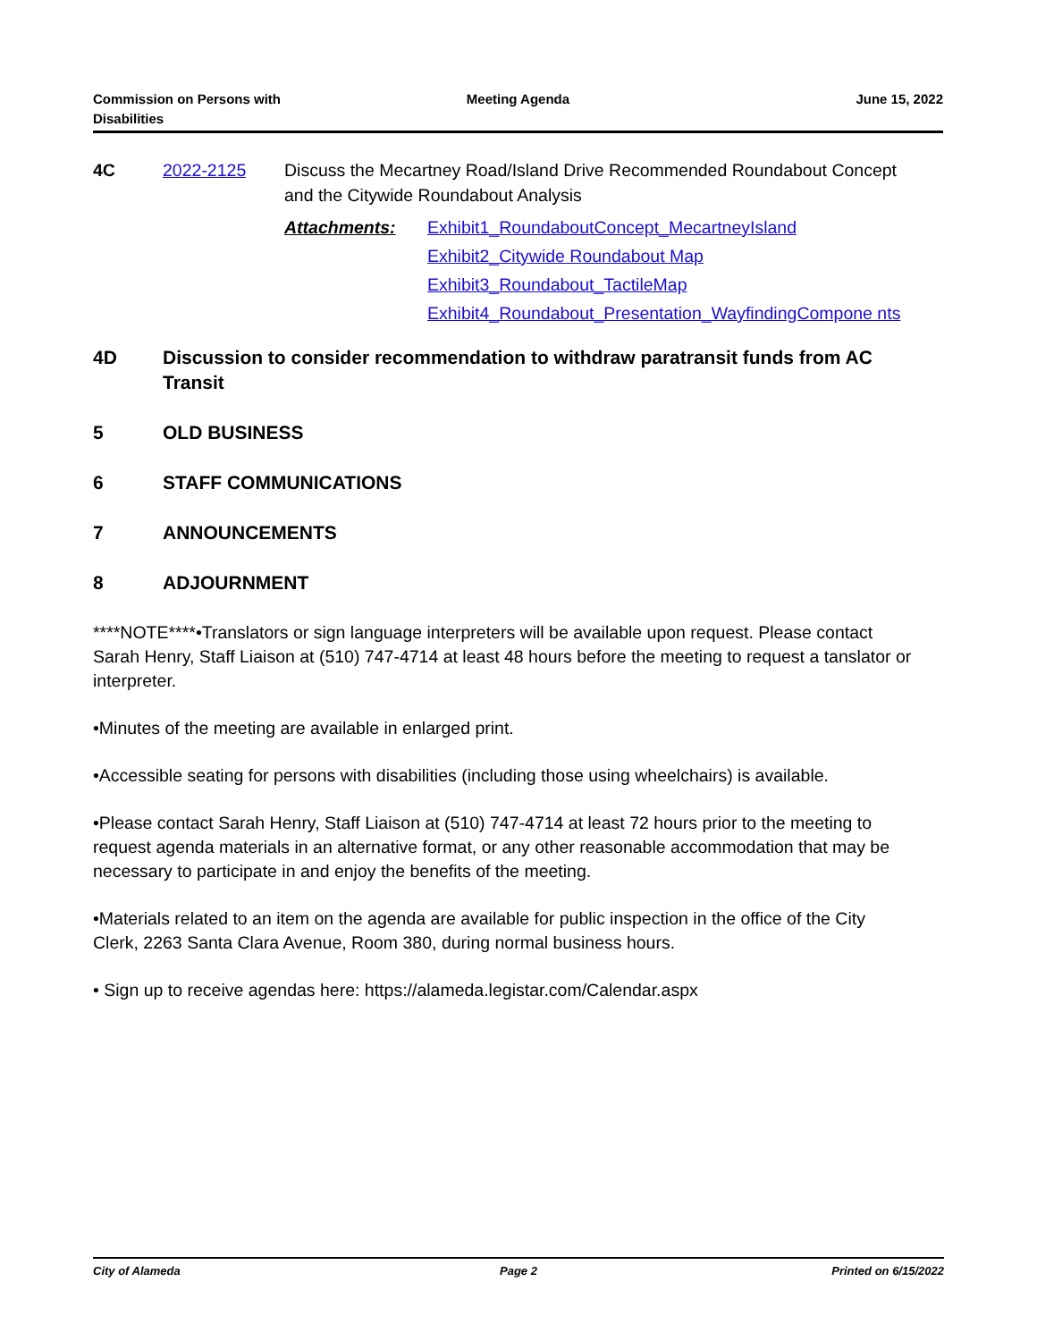Commission on Persons with
Disabilities
Meeting Agenda June 15, 2022
4C 2022-2125 Discuss the Mecartney Road/Island Drive Recommended Roundabout Concept and the Citywide Roundabout Analysis
Attachments: Exhibit1_RoundaboutConcept_MecartneyIsland
Exhibit2_Citywide Roundabout Map
Exhibit3_Roundabout_TactileMap
Exhibit4_Roundabout_Presentation_WayfindingCompone nts
4D Discussion to consider recommendation to withdraw paratransit funds from AC Transit
5 OLD BUSINESS
6 STAFF COMMUNICATIONS
7 ANNOUNCEMENTS
8 ADJOURNMENT
****NOTE****•Translators or sign language interpreters will be available upon request. Please contact Sarah Henry, Staff Liaison at (510) 747-4714 at least 48 hours before the meeting to request a tanslator or interpreter.
•Minutes of the meeting are available in enlarged print.
•Accessible seating for persons with disabilities (including those using wheelchairs) is available.
•Please contact Sarah Henry, Staff Liaison at (510) 747-4714 at least 72 hours prior to the meeting to request agenda materials in an alternative format, or any other reasonable accommodation that may be necessary to participate in and enjoy the benefits of the meeting.
•Materials related to an item on the agenda are available for public inspection in the office of the City Clerk, 2263 Santa Clara Avenue, Room 380, during normal business hours.
• Sign up to receive agendas here: https://alameda.legistar.com/Calendar.aspx
City of Alameda Page 2 Printed on 6/15/2022